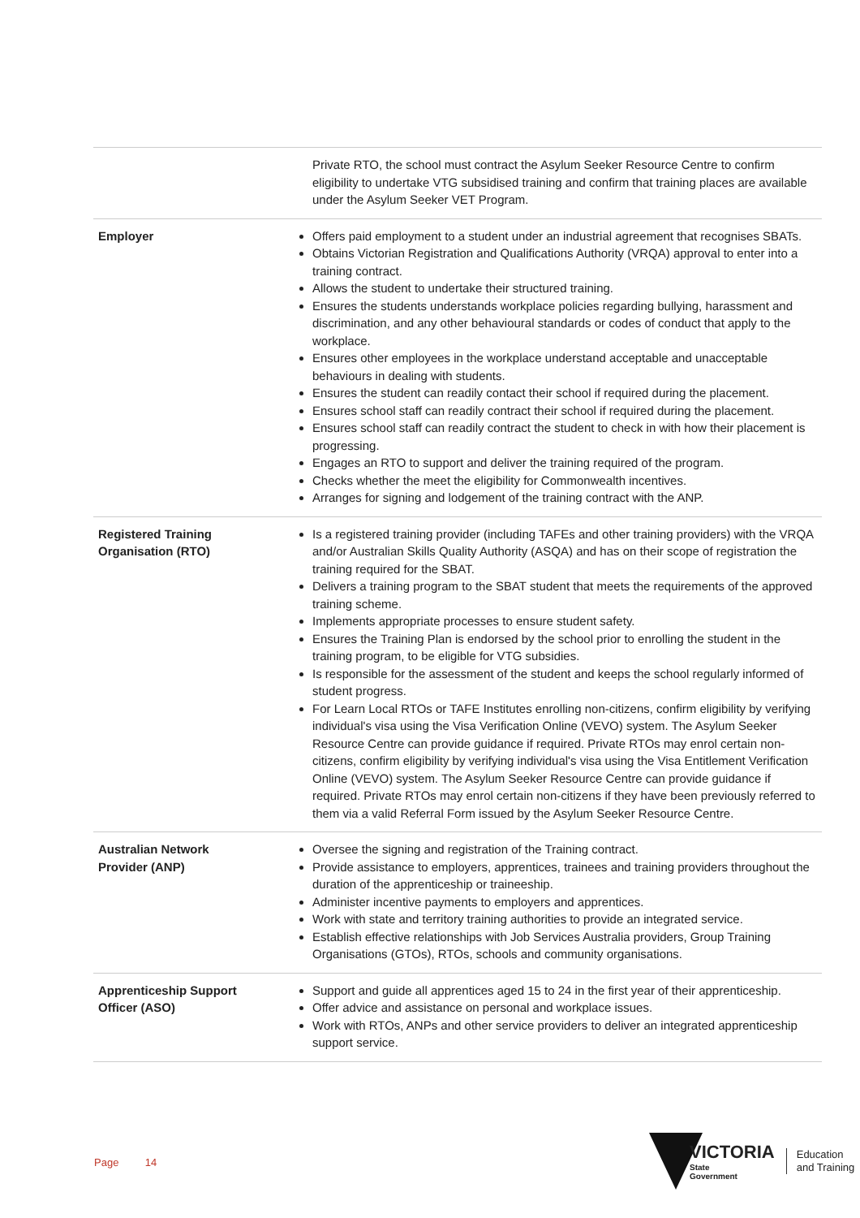| | Private RTO, the school must contract the Asylum Seeker Resource Centre to confirm eligibility to undertake VTG subsidised training and confirm that training places are available under the Asylum Seeker VET Program. |
| Employer | Offers paid employment to a student under an industrial agreement that recognises SBATs. Obtains Victorian Registration and Qualifications Authority (VRQA) approval to enter into a training contract. Allows the student to undertake their structured training. Ensures the students understands workplace policies regarding bullying, harassment and discrimination, and any other behavioural standards or codes of conduct that apply to the workplace. Ensures other employees in the workplace understand acceptable and unacceptable behaviours in dealing with students. Ensures the student can readily contact their school if required during the placement. Ensures school staff can readily contract their school if required during the placement. Ensures school staff can readily contract the student to check in with how their placement is progressing. Engages an RTO to support and deliver the training required of the program. Checks whether the meet the eligibility for Commonwealth incentives. Arranges for signing and lodgement of the training contract with the ANP. |
| Registered Training Organisation (RTO) | Is a registered training provider (including TAFEs and other training providers) with the VRQA and/or Australian Skills Quality Authority (ASQA) and has on their scope of registration the training required for the SBAT. Delivers a training program to the SBAT student that meets the requirements of the approved training scheme. Implements appropriate processes to ensure student safety. Ensures the Training Plan is endorsed by the school prior to enrolling the student in the training program, to be eligible for VTG subsidies. Is responsible for the assessment of the student and keeps the school regularly informed of student progress. For Learn Local RTOs or TAFE Institutes enrolling non-citizens, confirm eligibility by verifying individual's visa using the Visa Verification Online (VEVO) system. The Asylum Seeker Resource Centre can provide guidance if required. Private RTOs may enrol certain non-citizens, confirm eligibility by verifying individual's visa using the Visa Entitlement Verification Online (VEVO) system. The Asylum Seeker Resource Centre can provide guidance if required. Private RTOs may enrol certain non-citizens if they have been previously referred to them via a valid Referral Form issued by the Asylum Seeker Resource Centre. |
| Australian Network Provider (ANP) | Oversee the signing and registration of the Training contract. Provide assistance to employers, apprentices, trainees and training providers throughout the duration of the apprenticeship or traineeship. Administer incentive payments to employers and apprentices. Work with state and territory training authorities to provide an integrated service. Establish effective relationships with Job Services Australia providers, Group Training Organisations (GTOs), RTOs, schools and community organisations. |
| Apprenticeship Support Officer (ASO) | Support and guide all apprentices aged 15 to 24 in the first year of their apprenticeship. Offer advice and assistance on personal and workplace issues. Work with RTOs, ANPs and other service providers to deliver an integrated apprenticeship support service. |
Page 14
VICTORIA
State
Government
Education
and Training